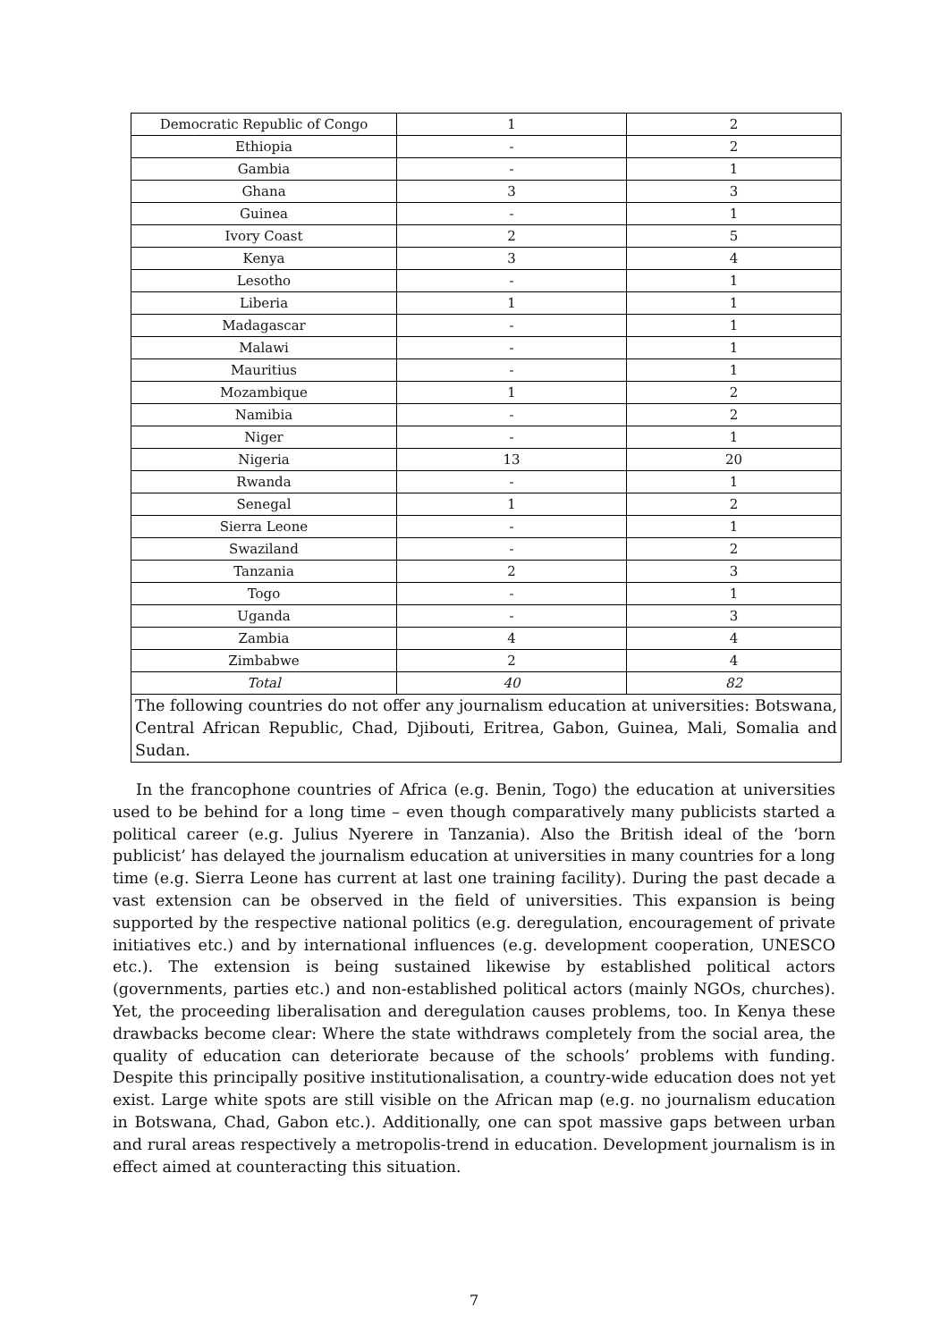| Democratic Republic of Congo | 1 | 2 |
| Ethiopia | - | 2 |
| Gambia | - | 1 |
| Ghana | 3 | 3 |
| Guinea | - | 1 |
| Ivory Coast | 2 | 5 |
| Kenya | 3 | 4 |
| Lesotho | - | 1 |
| Liberia | 1 | 1 |
| Madagascar | - | 1 |
| Malawi | - | 1 |
| Mauritius | - | 1 |
| Mozambique | 1 | 2 |
| Namibia | - | 2 |
| Niger | - | 1 |
| Nigeria | 13 | 20 |
| Rwanda | - | 1 |
| Senegal | 1 | 2 |
| Sierra Leone | - | 1 |
| Swaziland | - | 2 |
| Tanzania | 2 | 3 |
| Togo | - | 1 |
| Uganda | - | 3 |
| Zambia | 4 | 4 |
| Zimbabwe | 2 | 4 |
| Total | 40 | 82 |
| The following countries do not offer any journalism education at universities: Botswana, Central African Republic, Chad, Djibouti, Eritrea, Gabon, Guinea, Mali, Somalia and Sudan. | | |
In the francophone countries of Africa (e.g. Benin, Togo) the education at universities used to be behind for a long time – even though comparatively many publicists started a political career (e.g. Julius Nyerere in Tanzania). Also the British ideal of the ‘born publicist’ has delayed the journalism education at universities in many countries for a long time (e.g. Sierra Leone has current at last one training facility). During the past decade a vast extension can be observed in the field of universities. This expansion is being supported by the respective national politics (e.g. deregulation, encouragement of private initiatives etc.) and by international influences (e.g. development cooperation, UNESCO etc.). The extension is being sustained likewise by established political actors (governments, parties etc.) and non-established political actors (mainly NGOs, churches). Yet, the proceeding liberalisation and deregulation causes problems, too. In Kenya these drawbacks become clear: Where the state withdraws completely from the social area, the quality of education can deteriorate because of the schools’ problems with funding. Despite this principally positive institutionalisation, a country-wide education does not yet exist. Large white spots are still visible on the African map (e.g. no journalism education in Botswana, Chad, Gabon etc.). Additionally, one can spot massive gaps between urban and rural areas respectively a metropolis-trend in education. Development journalism is in effect aimed at counteracting this situation.
7